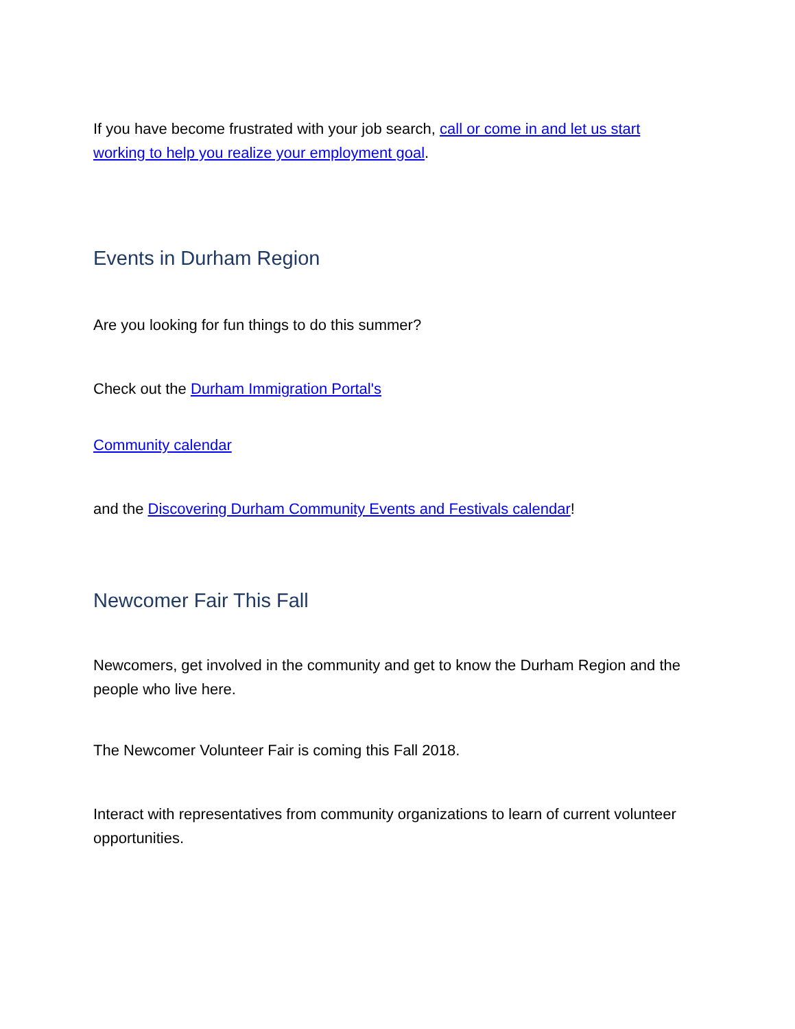If you have become frustrated with your job search, call or come in and let us start working to help you realize your employment goal.
Events in Durham Region
Are you looking for fun things to do this summer?
Check out the Durham Immigration Portal's
Community calendar
and the Discovering Durham Community Events and Festivals calendar!
Newcomer Fair This Fall
Newcomers, get involved in the community and get to know the Durham Region and the people who live here.
The Newcomer Volunteer Fair is coming this Fall 2018.
Interact with representatives from community organizations to learn of current volunteer opportunities.